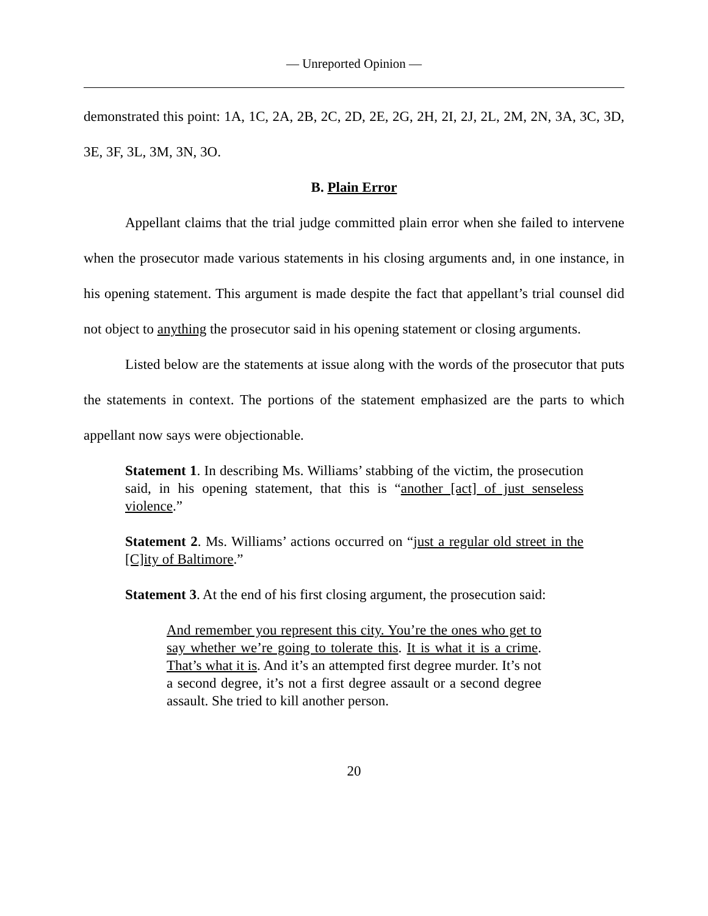— Unreported Opinion —
demonstrated this point: 1A, 1C, 2A, 2B, 2C, 2D, 2E, 2G, 2H, 2I, 2J, 2L, 2M, 2N, 3A, 3C, 3D, 3E, 3F, 3L, 3M, 3N, 3O.
B. Plain Error
Appellant claims that the trial judge committed plain error when she failed to intervene when the prosecutor made various statements in his closing arguments and, in one instance, in his opening statement. This argument is made despite the fact that appellant’s trial counsel did not object to anything the prosecutor said in his opening statement or closing arguments.
Listed below are the statements at issue along with the words of the prosecutor that puts the statements in context. The portions of the statement emphasized are the parts to which appellant now says were objectionable.
Statement 1. In describing Ms. Williams’ stabbing of the victim, the prosecution said, in his opening statement, that this is “another [act] of just senseless violence.”
Statement 2. Ms. Williams’ actions occurred on “just a regular old street in the [C]ity of Baltimore.”
Statement 3. At the end of his first closing argument, the prosecution said:
And remember you represent this city. You’re the ones who get to say whether we’re going to tolerate this. It is what it is a crime. That’s what it is. And it’s an attempted first degree murder. It’s not a second degree, it’s not a first degree assault or a second degree assault. She tried to kill another person.
20